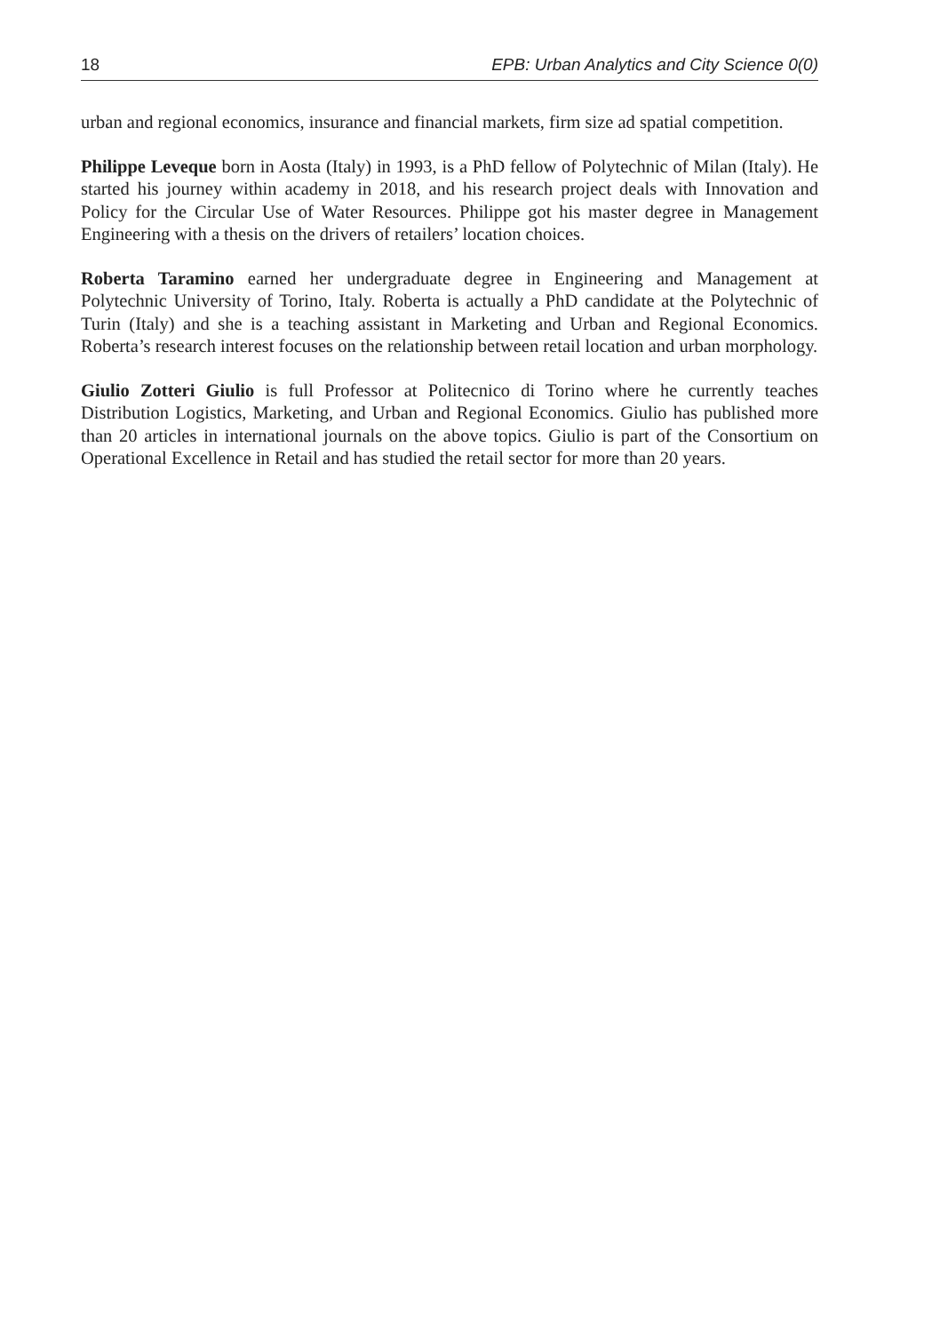18 EPB: Urban Analytics and City Science 0(0)
urban and regional economics, insurance and financial markets, firm size ad spatial competition.
Philippe Leveque born in Aosta (Italy) in 1993, is a PhD fellow of Polytechnic of Milan (Italy). He started his journey within academy in 2018, and his research project deals with Innovation and Policy for the Circular Use of Water Resources. Philippe got his master degree in Management Engineering with a thesis on the drivers of retailers’ location choices.
Roberta Taramino earned her undergraduate degree in Engineering and Management at Polytechnic University of Torino, Italy. Roberta is actually a PhD candidate at the Polytechnic of Turin (Italy) and she is a teaching assistant in Marketing and Urban and Regional Economics. Roberta’s research interest focuses on the relationship between retail location and urban morphology.
Giulio Zotteri Giulio is full Professor at Politecnico di Torino where he currently teaches Distribution Logistics, Marketing, and Urban and Regional Economics. Giulio has published more than 20 articles in international journals on the above topics. Giulio is part of the Consortium on Operational Excellence in Retail and has studied the retail sector for more than 20 years.